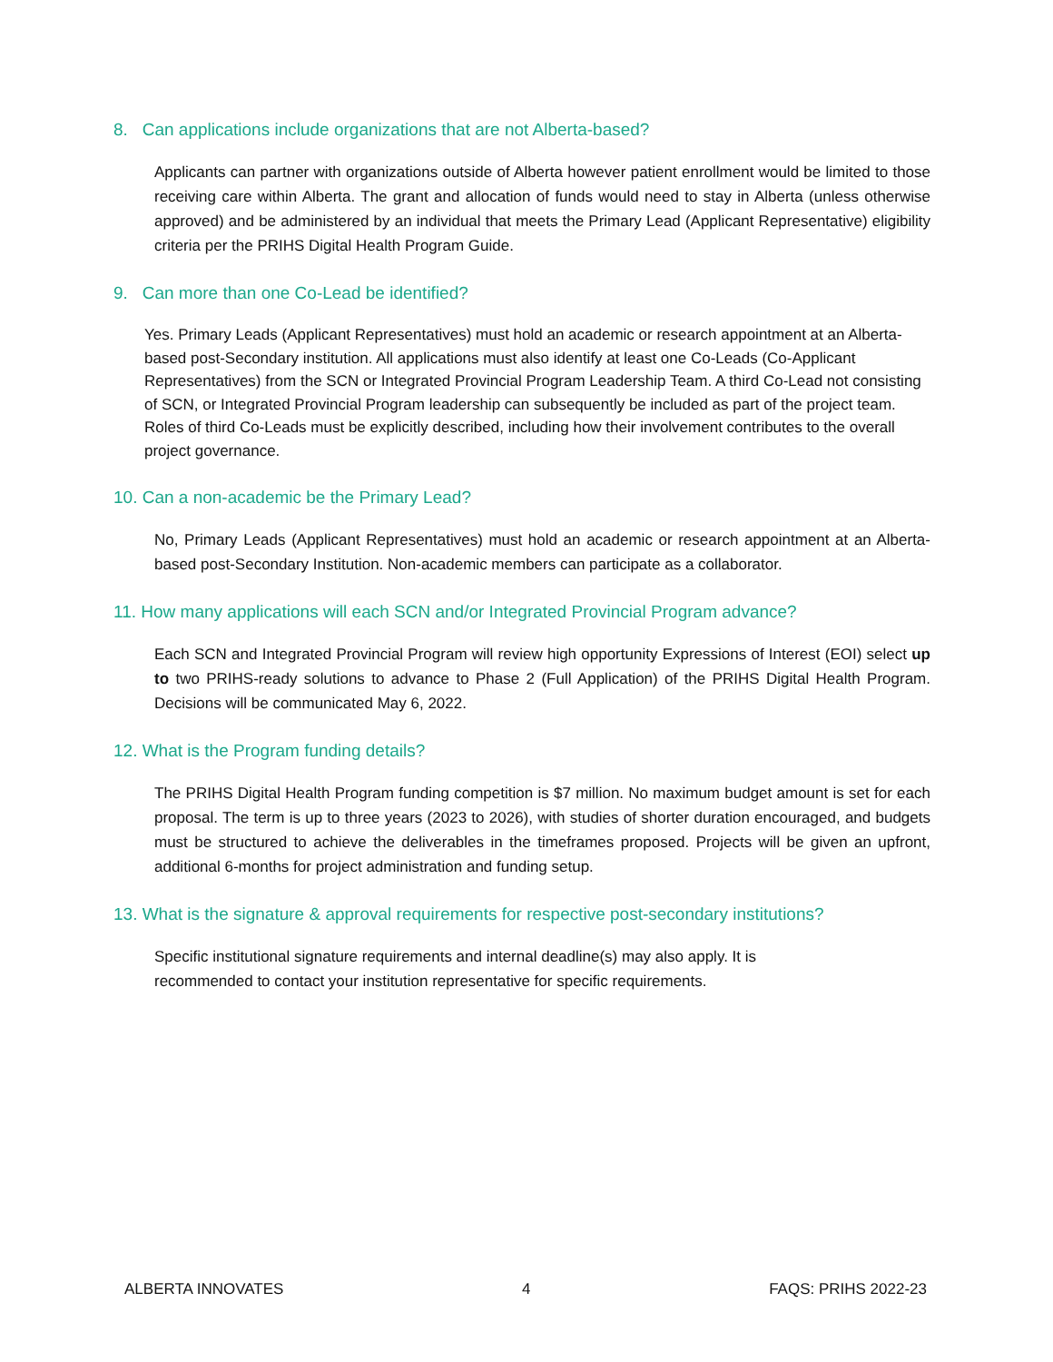8. Can applications include organizations that are not Alberta-based?
Applicants can partner with organizations outside of Alberta however patient enrollment would be limited to those receiving care within Alberta. The grant and allocation of funds would need to stay in Alberta (unless otherwise approved) and be administered by an individual that meets the Primary Lead (Applicant Representative) eligibility criteria per the PRIHS Digital Health Program Guide.
9. Can more than one Co-Lead be identified?
Yes. Primary Leads (Applicant Representatives) must hold an academic or research appointment at an Alberta-based post-Secondary institution. All applications must also identify at least one Co-Leads (Co-Applicant Representatives) from the SCN or Integrated Provincial Program Leadership Team. A third Co-Lead not consisting of SCN, or Integrated Provincial Program leadership can subsequently be included as part of the project team. Roles of third Co-Leads must be explicitly described, including how their involvement contributes to the overall project governance.
10. Can a non-academic be the Primary Lead?
No, Primary Leads (Applicant Representatives) must hold an academic or research appointment at an Alberta-based post-Secondary Institution. Non-academic members can participate as a collaborator.
11. How many applications will each SCN and/or Integrated Provincial Program advance?
Each SCN and Integrated Provincial Program will review high opportunity Expressions of Interest (EOI) select up to two PRIHS-ready solutions to advance to Phase 2 (Full Application) of the PRIHS Digital Health Program. Decisions will be communicated May 6, 2022.
12. What is the Program funding details?
The PRIHS Digital Health Program funding competition is $7 million. No maximum budget amount is set for each proposal. The term is up to three years (2023 to 2026), with studies of shorter duration encouraged, and budgets must be structured to achieve the deliverables in the timeframes proposed. Projects will be given an upfront, additional 6-months for project administration and funding setup.
13. What is the signature & approval requirements for respective post-secondary institutions?
Specific institutional signature requirements and internal deadline(s) may also apply. It is recommended to contact your institution representative for specific requirements.
ALBERTA INNOVATES 4 FAQS: PRIHS 2022-23